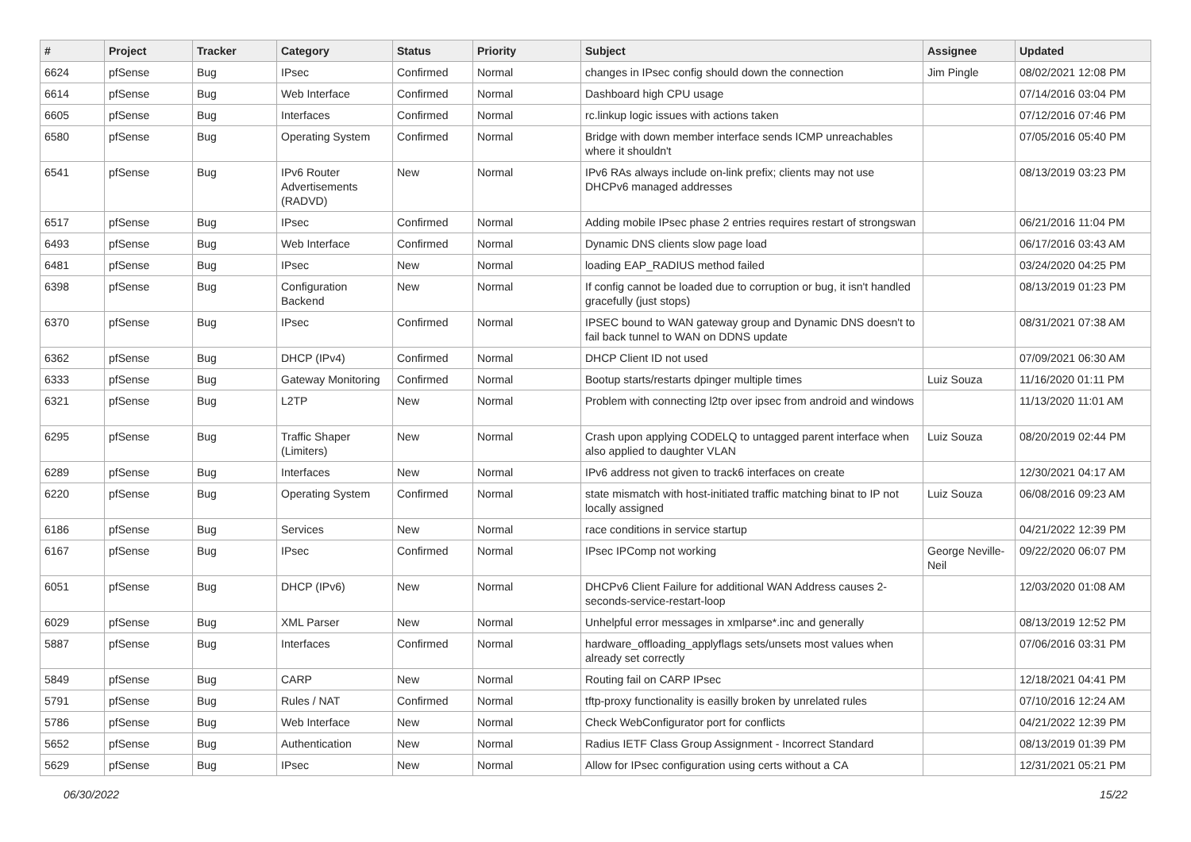| # | Project | Tracker | Category | Status | Priority | Subject | Assignee | Updated |
| --- | --- | --- | --- | --- | --- | --- | --- | --- |
| 6624 | pfSense | Bug | IPsec | Confirmed | Normal | changes in IPsec config should down the connection | Jim Pingle | 08/02/2021 12:08 PM |
| 6614 | pfSense | Bug | Web Interface | Confirmed | Normal | Dashboard high CPU usage | | 07/14/2016 03:04 PM |
| 6605 | pfSense | Bug | Interfaces | Confirmed | Normal | rc.linkup logic issues with actions taken | | 07/12/2016 07:46 PM |
| 6580 | pfSense | Bug | Operating System | Confirmed | Normal | Bridge with down member interface sends ICMP unreachables where it shouldn't | | 07/05/2016 05:40 PM |
| 6541 | pfSense | Bug | IPv6 Router Advertisements (RADVD) | New | Normal | IPv6 RAs always include on-link prefix; clients may not use DHCPv6 managed addresses | | 08/13/2019 03:23 PM |
| 6517 | pfSense | Bug | IPsec | Confirmed | Normal | Adding mobile IPsec phase 2 entries requires restart of strongswan | | 06/21/2016 11:04 PM |
| 6493 | pfSense | Bug | Web Interface | Confirmed | Normal | Dynamic DNS clients slow page load | | 06/17/2016 03:43 AM |
| 6481 | pfSense | Bug | IPsec | New | Normal | loading EAP_RADIUS method failed | | 03/24/2020 04:25 PM |
| 6398 | pfSense | Bug | Configuration Backend | New | Normal | If config cannot be loaded due to corruption or bug, it isn't handled gracefully (just stops) | | 08/13/2019 01:23 PM |
| 6370 | pfSense | Bug | IPsec | Confirmed | Normal | IPSEC bound to WAN gateway group and Dynamic DNS doesn't to fail back tunnel to WAN on DDNS update | | 08/31/2021 07:38 AM |
| 6362 | pfSense | Bug | DHCP (IPv4) | Confirmed | Normal | DHCP Client ID not used | | 07/09/2021 06:30 AM |
| 6333 | pfSense | Bug | Gateway Monitoring | Confirmed | Normal | Bootup starts/restarts dpinger multiple times | Luiz Souza | 11/16/2020 01:11 PM |
| 6321 | pfSense | Bug | L2TP | New | Normal | Problem with connecting l2tp over ipsec from android and windows | | 11/13/2020 11:01 AM |
| 6295 | pfSense | Bug | Traffic Shaper (Limiters) | New | Normal | Crash upon applying CODELQ to untagged parent interface when also applied to daughter VLAN | Luiz Souza | 08/20/2019 02:44 PM |
| 6289 | pfSense | Bug | Interfaces | New | Normal | IPv6 address not given to track6 interfaces on create | | 12/30/2021 04:17 AM |
| 6220 | pfSense | Bug | Operating System | Confirmed | Normal | state mismatch with host-initiated traffic matching binat to IP not locally assigned | Luiz Souza | 06/08/2016 09:23 AM |
| 6186 | pfSense | Bug | Services | New | Normal | race conditions in service startup | | 04/21/2022 12:39 PM |
| 6167 | pfSense | Bug | IPsec | Confirmed | Normal | IPsec IPComp not working | George Neville-Neil | 09/22/2020 06:07 PM |
| 6051 | pfSense | Bug | DHCP (IPv6) | New | Normal | DHCPv6 Client Failure for additional WAN Address causes 2-seconds-service-restart-loop | | 12/03/2020 01:08 AM |
| 6029 | pfSense | Bug | XML Parser | New | Normal | Unhelpful error messages in xmlparse*.inc and generally | | 08/13/2019 12:52 PM |
| 5887 | pfSense | Bug | Interfaces | Confirmed | Normal | hardware_offloading_applyflags sets/unsets most values when already set correctly | | 07/06/2016 03:31 PM |
| 5849 | pfSense | Bug | CARP | New | Normal | Routing fail on CARP IPsec | | 12/18/2021 04:41 PM |
| 5791 | pfSense | Bug | Rules / NAT | Confirmed | Normal | tftp-proxy functionality is easilly broken by unrelated rules | | 07/10/2016 12:24 AM |
| 5786 | pfSense | Bug | Web Interface | New | Normal | Check WebConfigurator port for conflicts | | 04/21/2022 12:39 PM |
| 5652 | pfSense | Bug | Authentication | New | Normal | Radius IETF Class Group Assignment - Incorrect Standard | | 08/13/2019 01:39 PM |
| 5629 | pfSense | Bug | IPsec | New | Normal | Allow for IPsec configuration using certs without a CA | | 12/31/2021 05:21 PM |
06/30/2022 15/22